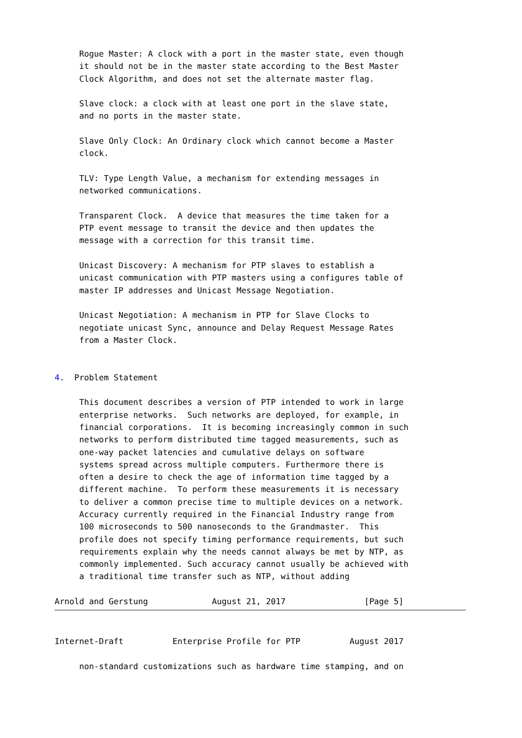Rogue Master: A clock with a port in the master state, even though
     it should not be in the master state according to the Best Master
     Clock Algorithm, and does not set the alternate master flag.

     Slave clock: a clock with at least one port in the slave state,
     and no ports in the master state.

     Slave Only Clock: An Ordinary clock which cannot become a Master
     clock.

     TLV: Type Length Value, a mechanism for extending messages in
     networked communications.

     Transparent Clock.  A device that measures the time taken for a
     PTP event message to transit the device and then updates the
     message with a correction for this transit time.

     Unicast Discovery: A mechanism for PTP slaves to establish a
     unicast communication with PTP masters using a configures table of
     master IP addresses and Unicast Message Negotiation.

     Unicast Negotiation: A mechanism in PTP for Slave Clocks to
     negotiate unicast Sync, announce and Delay Request Message Rates
     from a Master Clock.


4.  Problem Statement

     This document describes a version of PTP intended to work in large
     enterprise networks.  Such networks are deployed, for example, in
     financial corporations.  It is becoming increasingly common in such
     networks to perform distributed time tagged measurements, such as
     one-way packet latencies and cumulative delays on software
     systems spread across multiple computers. Furthermore there is
     often a desire to check the age of information time tagged by a
     different machine.  To perform these measurements it is necessary
     to deliver a common precise time to multiple devices on a network.
     Accuracy currently required in the Financial Industry range from
     100 microseconds to 500 nanoseconds to the Grandmaster.  This
     profile does not specify timing performance requirements, but such
     requirements explain why the needs cannot always be met by NTP, as
     commonly implemented. Such accuracy cannot usually be achieved with
     a traditional time transfer such as NTP, without adding

Arnold and Gerstung             August 21, 2017                [Page 5]
Internet-Draft          Enterprise Profile for PTP          August 2017

     non-standard customizations such as hardware time stamping, and on